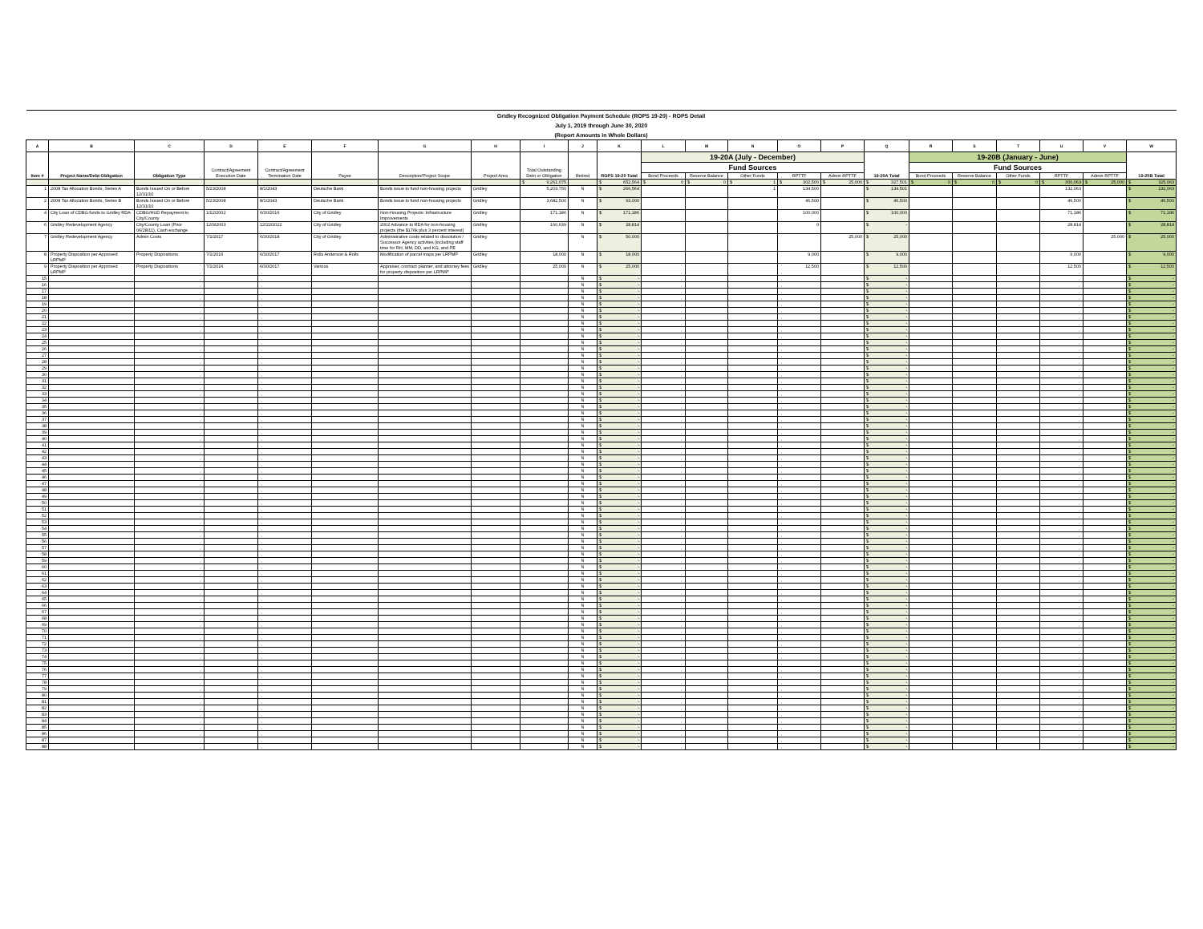| Gridley Recognized Obligation Payment Schedule (ROPS 19-20) - ROPS Detail | | | | | | | | | | | | | | | | | | | | | | |
| July 1, 2019 through June 30, 2020 | | | | | | | | | | | | | | | | | | | | | | |
| (Report Amounts in Whole Dollars) | | | | | | | | | | | | | | | | | | | | | | |
| A | B | C | D | E | F | G | H | I | J | K | L | M | N | O | P | Q | R | S | T | U | V | W |
| Item # | Project Name/Debt Obligation | Obligation Type | Contract/Agreement Execution Date | Contract/Agreement Termination Date | Payee | Description/Project Scope | Project Area | Total Outstanding Debt or Obligation | Retired | ROPS 19-20 Total | 19-20A (July - December) | | | | | 19-20A Total | 19-20B (January - June) | | | | | 19-20B Total |
| | | | | | | | | | | | Fund Sources | | | | | | Fund Sources | | | | | |
| | | | | | | | | | | | Bond Proceeds | Reserve Balance | Other Funds | RPTTF | Admin RPTTF | | Bond Proceeds | Reserve Balance | Other Funds | RPTTF | Admin RPTTF | |
| | | | | | | | | $ 9,261,075 | | $ 652,564 | $ 0 | $ 0 | $ 1 | $ 302,500 | $ 25,000 | $ 327,501 | $ 0 | $ 0 | $ 0 | $ 300,063 | $ 25,000 | $ 325,063 |
| 1 | 2008 Tax Allocation Bonds, Series A | Bonds Issued On or Before 12/31/10 | 5/23/2008 | 8/1/2043 | Deutsche Bank | Bonds issue to fund non-housing projects | Gridley | 5,203,750 | N | $ 266,564 | | | 1 | 134,500 | | $ 134,501 | | | | 132,063 | | $ 132,063 |
| 2 | 2008 Tax Allocation Bonds, Series B | Bonds Issued On or Before 12/31/10 | 5/23/2008 | 8/1/2043 | Deutsche Bank | Bonds issue to fund non-housing projects | Gridley | 3,682,500 | N | $ 93,000 | | | | 46,500 | | $ 46,500 | | | | 46,500 | | $ 46,500 |
| 4 | City Loan of CDBG funds to Gridley RDA | CDBG/HUD Repayment to City/County | 1/22/2002 | 6/30/2016 | City of Gridley | Non-Housing Projects: Infrastructure Improvements | Gridley | 171,186 | N | $ 171,186 | | | | 100,000 | | $ 100,000 | | | | 71,186 | | $ 71,186 |
| 6 | Gridley Redevelopment Agency | City/County Loan (Prior 06/28/11), Cash exchange | 12/9/2003 | 12/22/2022 | City of Gridley | 2002 Advance to RDA for non-housing projects (the $176k plus 3 percent interest) | Gridley | 160,639 | N | $ 28,814 | | | | 0 | | $ - | | | | 28,814 | | $ 28,814 |
| 7 | Gridley Redevelopment Agency | Admin Costs | 7/1/2017 | 6/30/2018 | City of Gridley | Administrative costs related to dissolution / Successor Agency activites (including staff time for RH, MM, DD, and KG, and PE | Gridley | | N | $ 50,000 | | | | | 25,000 | $ 25,000 | | | | | 25,000 | $ 25,000 |
| 8 | Property Disposition per Approved LRPMP | Property Dispositions | 7/1/2016 | 6/30/2017 | Rolls Anderson & Rolls | Modification of parcel maps per LRPMP | Gridley | 18,000 | N | $ 18,000 | | | | 9,000 | | $ 9,000 | | | | 9,000 | | $ 9,000 |
| 9 | Property Disposition per Approved LRPMP | Property Dispositions | 7/1/2016 | 6/30/2017 | Various | Appraiser, contract planner, and attorney fees for property disposition per LRPMP | Gridley | 25,000 | N | $ 25,000 | | | | 12,500 | | $ 12,500 | | | | 12,500 | | $ 12,500 |
| 15 | | | | | | | | | N | $ - | | | | | | $ - | | | | | | $ - |
| 16 | | | | | | | | | N | $ - | | | | | | $ - | | | | | | $ - |
| 17 | | | | | | | | | N | $ - | | | | | | $ - | | | | | | $ - |
| 18 | | | | | | | | | N | $ - | | | | | | $ - | | | | | | $ - |
| 19 | | | | | | | | | N | $ - | | | | | | $ - | | | | | | $ - |
| 20 | | | | | | | | | N | $ - | | | | | | $ - | | | | | | $ - |
| 21 | | | | | | | | | N | $ - | | | | | | $ - | | | | | | $ - |
| 22 | | | | | | | | | N | $ - | | | | | | $ - | | | | | | $ - |
| 23 | | | | | | | | | N | $ - | | | | | | $ - | | | | | | $ - |
| 24 | | | | | | | | | N | $ - | | | | | | $ - | | | | | | $ - |
| 25 | | | | | | | | | N | $ - | | | | | | $ - | | | | | | $ - |
| 26 | | | | | | | | | N | $ - | | | | | | $ - | | | | | | $ - |
| 27 | | | | | | | | | N | $ - | | | | | | $ - | | | | | | $ - |
| 28 | | | | | | | | | N | $ - | | | | | | $ - | | | | | | $ - |
| 29 | | | | | | | | | N | $ - | | | | | | $ - | | | | | | $ - |
| 30 | | | | | | | | | N | $ - | | | | | | $ - | | | | | | $ - |
| 31 | | | | | | | | | N | $ - | | | | | | $ - | | | | | | $ - |
| 32 | | | | | | | | | N | $ - | | | | | | $ - | | | | | | $ - |
| 33 | | | | | | | | | N | $ - | | | | | | $ - | | | | | | $ - |
| 34 | | | | | | | | | N | $ - | | | | | | $ - | | | | | | $ - |
| 35 | | | | | | | | | N | $ - | | | | | | $ - | | | | | | $ - |
| 36 | | | | | | | | | N | $ - | | | | | | $ - | | | | | | $ - |
| 37 | | | | | | | | | N | $ - | | | | | | $ - | | | | | | $ - |
| 38 | | | | | | | | | N | $ - | | | | | | $ - | | | | | | $ - |
| 39 | | | | | | | | | N | $ - | | | | | | $ - | | | | | | $ - |
| 40 | | | | | | | | | N | $ - | | | | | | $ - | | | | | | $ - |
| 41 | | | | | | | | | N | $ - | | | | | | $ - | | | | | | $ - |
| 42 | | | | | | | | | N | $ - | | | | | | $ - | | | | | | $ - |
| 43 | | | | | | | | | N | $ - | | | | | | $ - | | | | | | $ - |
| 44 | | | | | | | | | N | $ - | | | | | | $ - | | | | | | $ - |
| 45 | | | | | | | | | N | $ - | | | | | | $ - | | | | | | $ - |
| 46 | | | | | | | | | N | $ - | | | | | | $ - | | | | | | $ - |
| 47 | | | | | | | | | N | $ - | | | | | | $ - | | | | | | $ - |
| 48 | | | | | | | | | N | $ - | | | | | | $ - | | | | | | $ - |
| 49 | | | | | | | | | N | $ - | | | | | | $ - | | | | | | $ - |
| 50 | | | | | | | | | N | $ - | | | | | | $ - | | | | | | $ - |
| 51 | | | | | | | | | N | $ - | | | | | | $ - | | | | | | $ - |
| 52 | | | | | | | | | N | $ - | | | | | | $ - | | | | | | $ - |
| 53 | | | | | | | | | N | $ - | | | | | | $ - | | | | | | $ - |
| 54 | | | | | | | | | N | $ - | | | | | | $ - | | | | | | $ - |
| 55 | | | | | | | | | N | $ - | | | | | | $ - | | | | | | $ - |
| 56 | | | | | | | | | N | $ - | | | | | | $ - | | | | | | $ - |
| 57 | | | | | | | | | N | $ - | | | | | | $ - | | | | | | $ - |
| 58 | | | | | | | | | N | $ - | | | | | | $ - | | | | | | $ - |
| 59 | | | | | | | | | N | $ - | | | | | | $ - | | | | | | $ - |
| 60 | | | | | | | | | N | $ - | | | | | | $ - | | | | | | $ - |
| 61 | | | | | | | | | N | $ - | | | | | | $ - | | | | | | $ - |
| 62 | | | | | | | | | N | $ - | | | | | | $ - | | | | | | $ - |
| 63 | | | | | | | | | N | $ - | | | | | | $ - | | | | | | $ - |
| 64 | | | | | | | | | N | $ - | | | | | | $ - | | | | | | $ - |
| 65 | | | | | | | | | N | $ - | | | | | | $ - | | | | | | $ - |
| 66 | | | | | | | | | N | $ - | | | | | | $ - | | | | | | $ - |
| 67 | | | | | | | | | N | $ - | | | | | | $ - | | | | | | $ - |
| 68 | | | | | | | | | N | $ - | | | | | | $ - | | | | | | $ - |
| 69 | | | | | | | | | N | $ - | | | | | | $ - | | | | | | $ - |
| 70 | | | | | | | | | N | $ - | | | | | | $ - | | | | | | $ - |
| 71 | | | | | | | | | N | $ - | | | | | | $ - | | | | | | $ - |
| 72 | | | | | | | | | N | $ - | | | | | | $ - | | | | | | $ - |
| 73 | | | | | | | | | N | $ - | | | | | | $ - | | | | | | $ - |
| 74 | | | | | | | | | N | $ - | | | | | | $ - | | | | | | $ - |
| 75 | | | | | | | | | N | $ - | | | | | | $ - | | | | | | $ - |
| 76 | | | | | | | | | N | $ - | | | | | | $ - | | | | | | $ - |
| 77 | | | | | | | | | N | $ - | | | | | | $ - | | | | | | $ - |
| 78 | | | | | | | | | N | $ - | | | | | | $ - | | | | | | $ - |
| 79 | | | | | | | | | N | $ - | | | | | | $ - | | | | | | $ - |
| 80 | | | | | | | | | N | $ - | | | | | | $ - | | | | | | $ - |
| 81 | | | | | | | | | N | $ - | | | | | | $ - | | | | | | $ - |
| 82 | | | | | | | | | N | $ - | | | | | | $ - | | | | | | $ - |
| 83 | | | | | | | | | N | $ - | | | | | | $ - | | | | | | $ - |
| 84 | | | | | | | | | N | $ - | | | | | | $ - | | | | | | $ - |
| 85 | | | | | | | | | N | $ - | | | | | | $ - | | | | | | $ - |
| 86 | | | | | | | | | N | $ - | | | | | | $ - | | | | | | $ - |
| 87 | | | | | | | | | N | $ - | | | | | | $ - | | | | | | $ - |
| 88 | | | | | | | | | N | $ - | | | | | | $ - | | | | | | $ - |